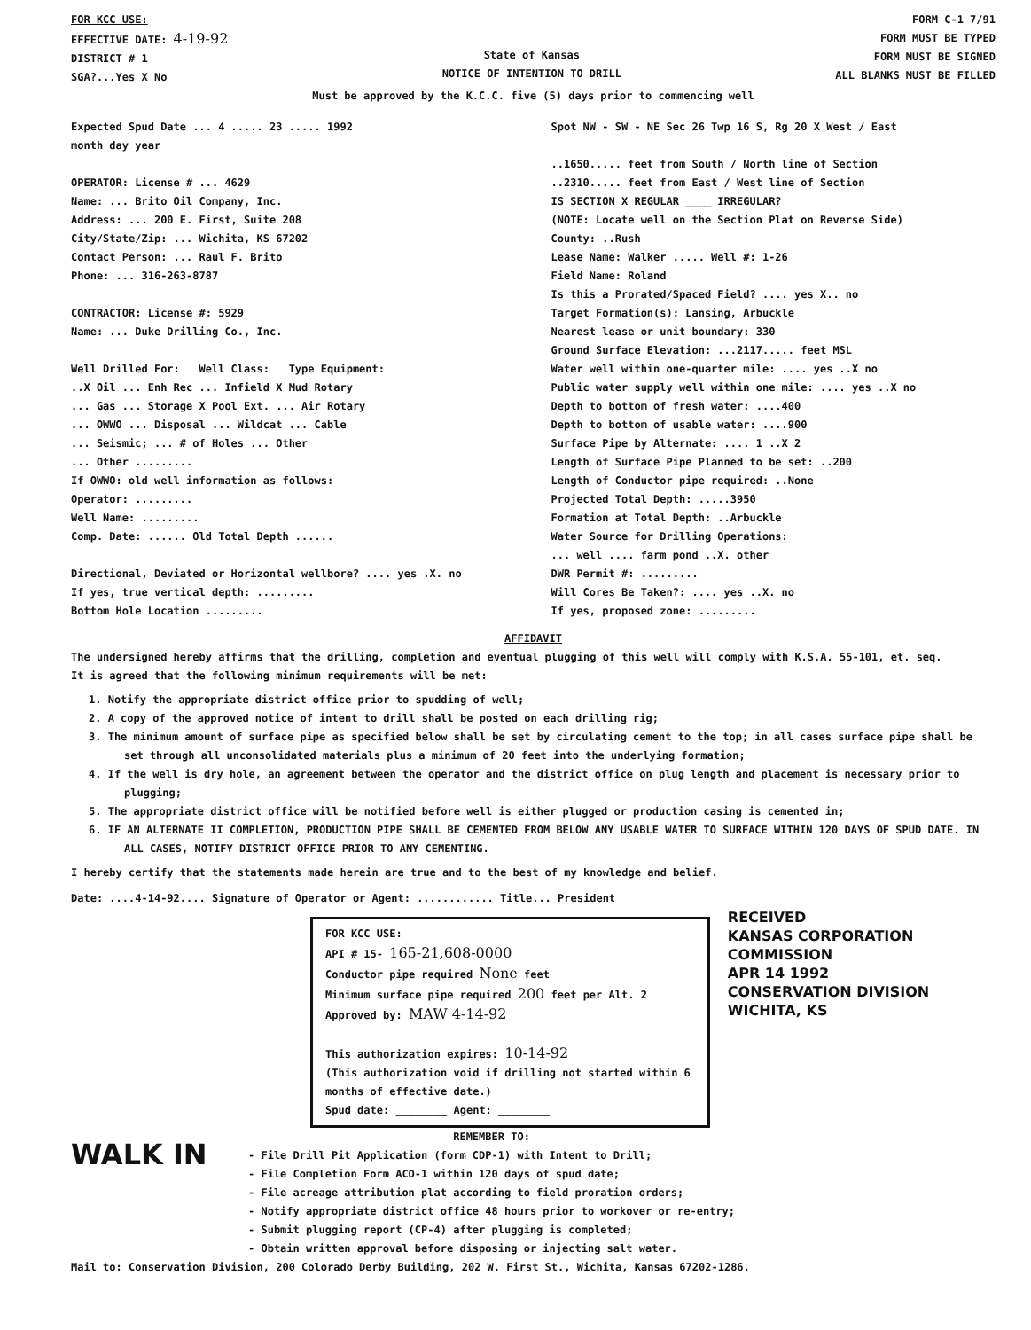FOR KCC USE:
EFFECTIVE DATE: 4-19-92
DISTRICT # 1
SGA?...Yes X No
State of Kansas
NOTICE OF INTENTION TO DRILL
FORM C-1 7/91
FORM MUST BE TYPED
FORM MUST BE SIGNED
ALL BLANKS MUST BE FILLED
Must be approved by the K.C.C. five (5) days prior to commencing well
Expected Spud Date ... 4 ..... 23 ..... 1992
month day year
OPERATOR: License # ... 4629
Name: ... Brito Oil Company, Inc.
Address: ... 200 E. First, Suite 208
City/State/Zip: ... Wichita, KS 67202
Contact Person: ... Raul F. Brito
Phone: ... 316-263-8787
CONTRACTOR: License #: 5929
Name: ... Duke Drilling Co., Inc.
Well Drilled For: Well Class: Type Equipment:
..X Oil ... Enh Rec ... Infield X Mud Rotary
... Gas ... Storage X Pool Ext. ... Air Rotary
... OWWO ... Disposal ... Wildcat ... Cable
... Seismic; ... # of Holes ... Other
... Other .........
If OWWO: old well information as follows:
Operator: .........
Well Name: .........
Comp. Date: ...... Old Total Depth ......
Directional, Deviated or Horizontal wellbore? .... yes .X. no
If yes, true vertical depth: .........
Bottom Hole Location .........
Spot NW - SW - NE Sec 26 Twp 16 S, Rg 20 X West / East
..1650..... feet from South / North line of Section
..2310..... feet from East / West line of Section
IS SECTION X REGULAR ____ IRREGULAR?
(NOTE: Locate well on the Section Plat on Reverse Side)
County: ..Rush
Lease Name: Walker ..... Well #: 1-26
Field Name: Roland
Is this a Prorated/Spaced Field? .... yes X.. no
Target Formation(s): Lansing, Arbuckle
Nearest lease or unit boundary: 330
Ground Surface Elevation: ...2117..... feet MSL
Water well within one-quarter mile: .... yes ..X no
Public water supply well within one mile: .... yes ..X no
Depth to bottom of fresh water: ....400
Depth to bottom of usable water: ....900
Surface Pipe by Alternate: .... 1 ..X 2
Length of Surface Pipe Planned to be set: ..200
Length of Conductor pipe required: ..None
Projected Total Depth: .....3950
Formation at Total Depth: ..Arbuckle
Water Source for Drilling Operations:
... well .... farm pond ..X. other
DWR Permit #: .........
Will Cores Be Taken?: .... yes ..X. no
If yes, proposed zone: .........
AFFIDAVIT
The undersigned hereby affirms that the drilling, completion and eventual plugging of this well will comply with K.S.A. 55-101, et. seq.
It is agreed that the following minimum requirements will be met:
1. Notify the appropriate district office prior to spudding of well;
2. A copy of the approved notice of intent to drill shall be posted on each drilling rig;
3. The minimum amount of surface pipe as specified below shall be set by circulating cement to the top; in all cases surface pipe shall be set through all unconsolidated materials plus a minimum of 20 feet into the underlying formation;
4. If the well is dry hole, an agreement between the operator and the district office on plug length and placement is necessary prior to plugging;
5. The appropriate district office will be notified before well is either plugged or production casing is cemented in;
6. IF AN ALTERNATE II COMPLETION, PRODUCTION PIPE SHALL BE CEMENTED FROM BELOW ANY USABLE WATER TO SURFACE WITHIN 120 DAYS OF SPUD DATE. IN ALL CASES, NOTIFY DISTRICT OFFICE PRIOR TO ANY CEMENTING.
I hereby certify that the statements made herein are true and to the best of my knowledge and belief.
Date: ....4-14-92.... Signature of Operator or Agent: ............ Title... President
FOR KCC USE:
API # 15- 165-21,608-0000
Conductor pipe required None feet
Minimum surface pipe required 200 feet per Alt. 2
Approved by: MAW 4-14-92
This authorization expires: 10-14-92
(This authorization void if drilling not started within 6 months of effective date.)
Spud date: ________ Agent: ________
RECEIVED
KANSAS CORPORATION COMMISSION
APR 14 1992
CONSERVATION DIVISION
WICHITA, KS
WALK IN
REMEMBER TO:
- File Drill Pit Application (form CDP-1) with Intent to Drill;
- File Completion Form ACO-1 within 120 days of spud date;
- File acreage attribution plat according to field proration orders;
- Notify appropriate district office 48 hours prior to workover or re-entry;
- Submit plugging report (CP-4) after plugging is completed;
- Obtain written approval before disposing or injecting salt water.
Mail to: Conservation Division, 200 Colorado Derby Building, 202 W. First St., Wichita, Kansas 67202-1286.